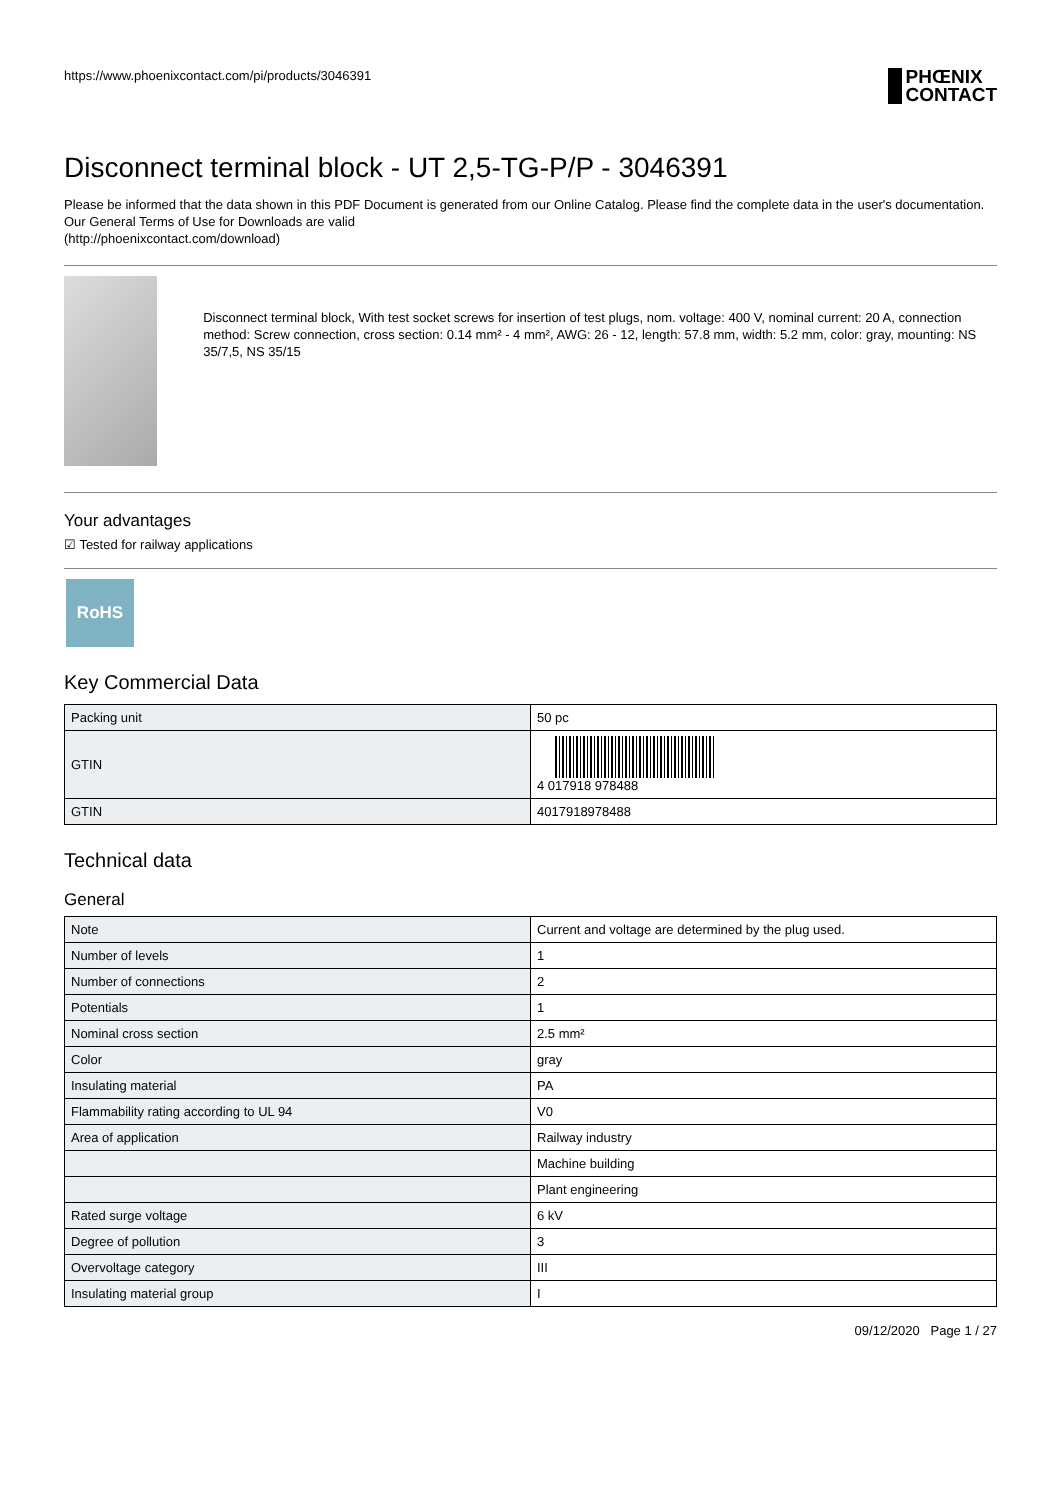https://www.phoenixcontact.com/pi/products/3046391 PHŒNIX
CONTACT
Disconnect terminal block - UT 2,5-TG-P/P - 3046391
Please be informed that the data shown in this PDF Document is generated from our Online Catalog. Please find the complete data in the user's documentation. Our General Terms of Use for Downloads are valid
(http://phoenixcontact.com/download)
Disconnect terminal block, With test socket screws for insertion of test plugs, nom. voltage: 400 V, nominal current: 20 A, connection method: Screw connection, cross section: 0.14 mm² - 4 mm², AWG: 26 - 12, length: 57.8 mm, width: 5.2 mm, color: gray, mounting: NS 35/7,5, NS 35/15
Your advantages
☑ Tested for railway applications
RoHS
Key Commercial Data
| Packing unit | 50 pc |
| GTIN | 4 017918 978488 |
| GTIN | 4017918978488 |
Technical data
General
| Note | Current and voltage are determined by the plug used. |
| Number of levels | 1 |
| Number of connections | 2 |
| Potentials | 1 |
| Nominal cross section | 2.5 mm² |
| Color | gray |
| Insulating material | PA |
| Flammability rating according to UL 94 | V0 |
| Area of application | Railway industry |
| | Machine building |
| | Plant engineering |
| Rated surge voltage | 6 kV |
| Degree of pollution | 3 |
| Overvoltage category | III |
| Insulating material group | I |
09/12/2020 Page 1 / 27